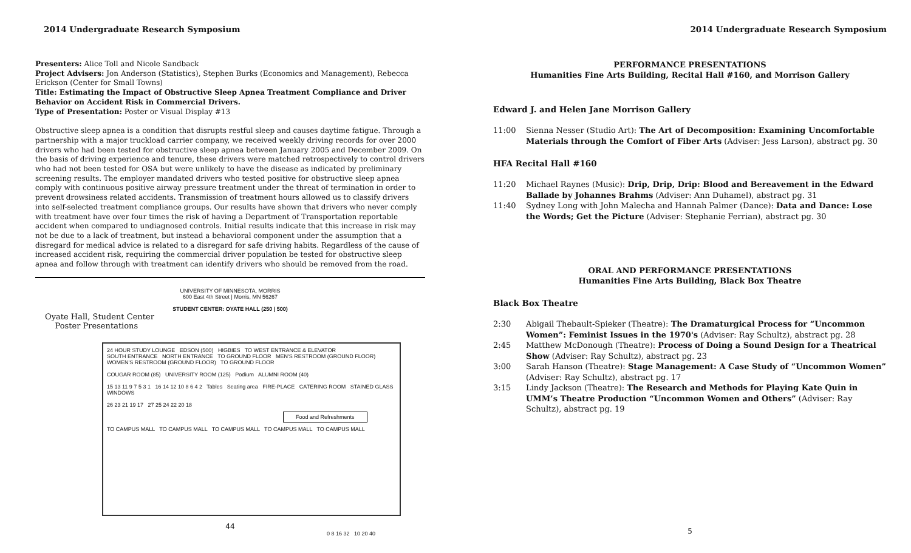2014 Undergraduate Research Symposium
Presenters: Alice Toll and Nicole Sandback
Project Advisers: Jon Anderson (Statistics), Stephen Burks (Economics and Management), Rebecca Erickson (Center for Small Towns)
Title: Estimating the Impact of Obstructive Sleep Apnea Treatment Compliance and Driver Behavior on Accident Risk in Commercial Drivers.
Type of Presentation: Poster or Visual Display #13
Obstructive sleep apnea is a condition that disrupts restful sleep and causes daytime fatigue. Through a partnership with a major truckload carrier company, we received weekly driving records for over 2000 drivers who had been tested for obstructive sleep apnea between January 2005 and December 2009. On the basis of driving experience and tenure, these drivers were matched retrospectively to control drivers who had not been tested for OSA but were unlikely to have the disease as indicated by preliminary screening results. The employer mandated drivers who tested positive for obstructive sleep apnea comply with continuous positive airway pressure treatment under the threat of termination in order to prevent drowsiness related accidents. Transmission of treatment hours allowed us to classify drivers into self-selected treatment compliance groups. Our results have shown that drivers who never comply with treatment have over four times the risk of having a Department of Transportation reportable accident when compared to undiagnosed controls. Initial results indicate that this increase in risk may not be due to a lack of treatment, but instead a behavioral component under the assumption that a disregard for medical advice is related to a disregard for safe driving habits. Regardless of the cause of increased accident risk, requiring the commercial driver population be tested for obstructive sleep apnea and follow through with treatment can identify drivers who should be removed from the road.
UNIVERSITY OF MINNESOTA, MORRIS
600 East 4th Street | Morris, MN 56267
STUDENT CENTER: OYATE HALL (250 | 500)
Oyate Hall, Student Center
Poster Presentations
24 HOUR STUDY LOUNGE EDSON (500) HIGBIES TO WEST ENTRANCE & ELEVATOR
SOUTH ENTRANCE NORTH ENTRANCE TO GROUND FLOOR MEN'S RESTROOM (GROUND FLOOR) WOMEN'S RESTROOM (GROUND FLOOR) TO GROUND FLOOR
COUGAR ROOM (85) UNIVERSITY ROOM (125) Podium ALUMNI ROOM (40)
15 13 11 9 7 5 3 1 16 14 12 10 8 6 4 2 Tables Seating area FIRE-PLACE CATERING ROOM STAINED GLASS WINDOWS
26 23 21 19 17 27 25 24 22 20 18
Food and Refreshments
TO CAMPUS MALL TO CAMPUS MALL TO CAMPUS MALL TO CAMPUS MALL TO CAMPUS MALL
44
0 8 16 32 10 20 40
2014 Undergraduate Research Symposium
PERFORMANCE PRESENTATIONS
Humanities Fine Arts Building, Recital Hall #160, and Morrison Gallery
Edward J. and Helen Jane Morrison Gallery
11:00 Sienna Nesser (Studio Art): The Art of Decomposition: Examining Uncomfortable Materials through the Comfort of Fiber Arts (Adviser: Jess Larson), abstract pg. 30
HFA Recital Hall #160
11:20 Michael Raynes (Music): Drip, Drip, Drip: Blood and Bereavement in the Edward Ballade by Johannes Brahms (Adviser: Ann Duhamel), abstract pg. 31
11:40 Sydney Long with John Malecha and Hannah Palmer (Dance): Data and Dance: Lose the Words; Get the Picture (Adviser: Stephanie Ferrian), abstract pg. 30
ORAL AND PERFORMANCE PRESENTATIONS
Humanities Fine Arts Building, Black Box Theatre
Black Box Theatre
2:30 Abigail Thebault-Spieker (Theatre): The Dramaturgical Process for “Uncommon Women”: Feminist Issues in the 1970's (Adviser: Ray Schultz), abstract pg. 28
2:45 Matthew McDonough (Theatre): Process of Doing a Sound Design for a Theatrical Show (Adviser: Ray Schultz), abstract pg. 23
3:00 Sarah Hanson (Theatre): Stage Management: A Case Study of “Uncommon Women” (Adviser: Ray Schultz), abstract pg. 17
3:15 Lindy Jackson (Theatre): The Research and Methods for Playing Kate Quin in UMM’s Theatre Production “Uncommon Women and Others” (Adviser: Ray Schultz), abstract pg. 19
5